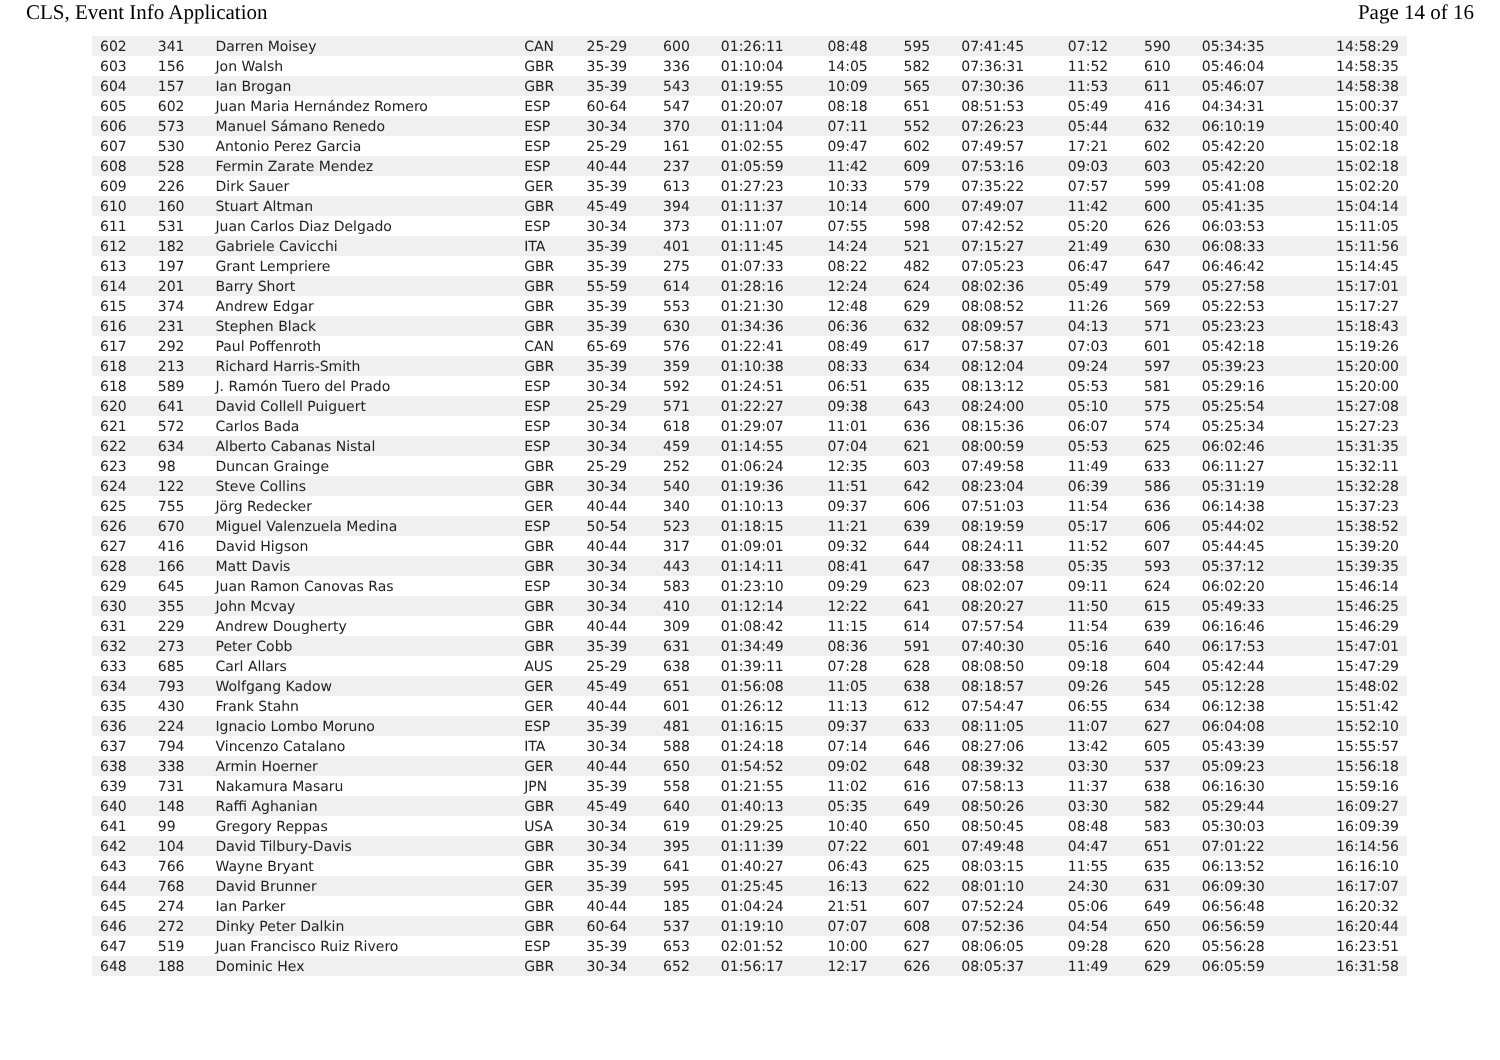CLS, Event Info Application Page 14 of 16
| 602 | 341 | Darren Moisey | CAN | 25-29 | 600 | 01:26:11 | 08:48 | 595 | 07:41:45 | 07:12 | 590 | 05:34:35 | 14:58:29 |
| 603 | 156 | Jon Walsh | GBR | 35-39 | 336 | 01:10:04 | 14:05 | 582 | 07:36:31 | 11:52 | 610 | 05:46:04 | 14:58:35 |
| 604 | 157 | Ian Brogan | GBR | 35-39 | 543 | 01:19:55 | 10:09 | 565 | 07:30:36 | 11:53 | 611 | 05:46:07 | 14:58:38 |
| 605 | 602 | Juan Maria Hernández Romero | ESP | 60-64 | 547 | 01:20:07 | 08:18 | 651 | 08:51:53 | 05:49 | 416 | 04:34:31 | 15:00:37 |
| 606 | 573 | Manuel Sámano Renedo | ESP | 30-34 | 370 | 01:11:04 | 07:11 | 552 | 07:26:23 | 05:44 | 632 | 06:10:19 | 15:00:40 |
| 607 | 530 | Antonio Perez Garcia | ESP | 25-29 | 161 | 01:02:55 | 09:47 | 602 | 07:49:57 | 17:21 | 602 | 05:42:20 | 15:02:18 |
| 608 | 528 | Fermin Zarate Mendez | ESP | 40-44 | 237 | 01:05:59 | 11:42 | 609 | 07:53:16 | 09:03 | 603 | 05:42:20 | 15:02:18 |
| 609 | 226 | Dirk Sauer | GER | 35-39 | 613 | 01:27:23 | 10:33 | 579 | 07:35:22 | 07:57 | 599 | 05:41:08 | 15:02:20 |
| 610 | 160 | Stuart Altman | GBR | 45-49 | 394 | 01:11:37 | 10:14 | 600 | 07:49:07 | 11:42 | 600 | 05:41:35 | 15:04:14 |
| 611 | 531 | Juan Carlos Diaz Delgado | ESP | 30-34 | 373 | 01:11:07 | 07:55 | 598 | 07:42:52 | 05:20 | 626 | 06:03:53 | 15:11:05 |
| 612 | 182 | Gabriele Cavicchi | ITA | 35-39 | 401 | 01:11:45 | 14:24 | 521 | 07:15:27 | 21:49 | 630 | 06:08:33 | 15:11:56 |
| 613 | 197 | Grant Lempriere | GBR | 35-39 | 275 | 01:07:33 | 08:22 | 482 | 07:05:23 | 06:47 | 647 | 06:46:42 | 15:14:45 |
| 614 | 201 | Barry Short | GBR | 55-59 | 614 | 01:28:16 | 12:24 | 624 | 08:02:36 | 05:49 | 579 | 05:27:58 | 15:17:01 |
| 615 | 374 | Andrew Edgar | GBR | 35-39 | 553 | 01:21:30 | 12:48 | 629 | 08:08:52 | 11:26 | 569 | 05:22:53 | 15:17:27 |
| 616 | 231 | Stephen Black | GBR | 35-39 | 630 | 01:34:36 | 06:36 | 632 | 08:09:57 | 04:13 | 571 | 05:23:23 | 15:18:43 |
| 617 | 292 | Paul Poffenroth | CAN | 65-69 | 576 | 01:22:41 | 08:49 | 617 | 07:58:37 | 07:03 | 601 | 05:42:18 | 15:19:26 |
| 618 | 213 | Richard Harris-Smith | GBR | 35-39 | 359 | 01:10:38 | 08:33 | 634 | 08:12:04 | 09:24 | 597 | 05:39:23 | 15:20:00 |
| 618 | 589 | J. Ramón Tuero del Prado | ESP | 30-34 | 592 | 01:24:51 | 06:51 | 635 | 08:13:12 | 05:53 | 581 | 05:29:16 | 15:20:00 |
| 620 | 641 | David Collell Puiguert | ESP | 25-29 | 571 | 01:22:27 | 09:38 | 643 | 08:24:00 | 05:10 | 575 | 05:25:54 | 15:27:08 |
| 621 | 572 | Carlos Bada | ESP | 30-34 | 618 | 01:29:07 | 11:01 | 636 | 08:15:36 | 06:07 | 574 | 05:25:34 | 15:27:23 |
| 622 | 634 | Alberto Cabanas Nistal | ESP | 30-34 | 459 | 01:14:55 | 07:04 | 621 | 08:00:59 | 05:53 | 625 | 06:02:46 | 15:31:35 |
| 623 | 98 | Duncan Grainge | GBR | 25-29 | 252 | 01:06:24 | 12:35 | 603 | 07:49:58 | 11:49 | 633 | 06:11:27 | 15:32:11 |
| 624 | 122 | Steve Collins | GBR | 30-34 | 540 | 01:19:36 | 11:51 | 642 | 08:23:04 | 06:39 | 586 | 05:31:19 | 15:32:28 |
| 625 | 755 | Jörg Redecker | GER | 40-44 | 340 | 01:10:13 | 09:37 | 606 | 07:51:03 | 11:54 | 636 | 06:14:38 | 15:37:23 |
| 626 | 670 | Miguel Valenzuela Medina | ESP | 50-54 | 523 | 01:18:15 | 11:21 | 639 | 08:19:59 | 05:17 | 606 | 05:44:02 | 15:38:52 |
| 627 | 416 | David Higson | GBR | 40-44 | 317 | 01:09:01 | 09:32 | 644 | 08:24:11 | 11:52 | 607 | 05:44:45 | 15:39:20 |
| 628 | 166 | Matt Davis | GBR | 30-34 | 443 | 01:14:11 | 08:41 | 647 | 08:33:58 | 05:35 | 593 | 05:37:12 | 15:39:35 |
| 629 | 645 | Juan Ramon Canovas Ras | ESP | 30-34 | 583 | 01:23:10 | 09:29 | 623 | 08:02:07 | 09:11 | 624 | 06:02:20 | 15:46:14 |
| 630 | 355 | John Mcvay | GBR | 30-34 | 410 | 01:12:14 | 12:22 | 641 | 08:20:27 | 11:50 | 615 | 05:49:33 | 15:46:25 |
| 631 | 229 | Andrew Dougherty | GBR | 40-44 | 309 | 01:08:42 | 11:15 | 614 | 07:57:54 | 11:54 | 639 | 06:16:46 | 15:46:29 |
| 632 | 273 | Peter Cobb | GBR | 35-39 | 631 | 01:34:49 | 08:36 | 591 | 07:40:30 | 05:16 | 640 | 06:17:53 | 15:47:01 |
| 633 | 685 | Carl Allars | AUS | 25-29 | 638 | 01:39:11 | 07:28 | 628 | 08:08:50 | 09:18 | 604 | 05:42:44 | 15:47:29 |
| 634 | 793 | Wolfgang Kadow | GER | 45-49 | 651 | 01:56:08 | 11:05 | 638 | 08:18:57 | 09:26 | 545 | 05:12:28 | 15:48:02 |
| 635 | 430 | Frank Stahn | GER | 40-44 | 601 | 01:26:12 | 11:13 | 612 | 07:54:47 | 06:55 | 634 | 06:12:38 | 15:51:42 |
| 636 | 224 | Ignacio Lombo Moruno | ESP | 35-39 | 481 | 01:16:15 | 09:37 | 633 | 08:11:05 | 11:07 | 627 | 06:04:08 | 15:52:10 |
| 637 | 794 | Vincenzo Catalano | ITA | 30-34 | 588 | 01:24:18 | 07:14 | 646 | 08:27:06 | 13:42 | 605 | 05:43:39 | 15:55:57 |
| 638 | 338 | Armin Hoerner | GER | 40-44 | 650 | 01:54:52 | 09:02 | 648 | 08:39:32 | 03:30 | 537 | 05:09:23 | 15:56:18 |
| 639 | 731 | Nakamura Masaru | JPN | 35-39 | 558 | 01:21:55 | 11:02 | 616 | 07:58:13 | 11:37 | 638 | 06:16:30 | 15:59:16 |
| 640 | 148 | Raffi Aghanian | GBR | 45-49 | 640 | 01:40:13 | 05:35 | 649 | 08:50:26 | 03:30 | 582 | 05:29:44 | 16:09:27 |
| 641 | 99 | Gregory Reppas | USA | 30-34 | 619 | 01:29:25 | 10:40 | 650 | 08:50:45 | 08:48 | 583 | 05:30:03 | 16:09:39 |
| 642 | 104 | David Tilbury-Davis | GBR | 30-34 | 395 | 01:11:39 | 07:22 | 601 | 07:49:48 | 04:47 | 651 | 07:01:22 | 16:14:56 |
| 643 | 766 | Wayne Bryant | GBR | 35-39 | 641 | 01:40:27 | 06:43 | 625 | 08:03:15 | 11:55 | 635 | 06:13:52 | 16:16:10 |
| 644 | 768 | David Brunner | GER | 35-39 | 595 | 01:25:45 | 16:13 | 622 | 08:01:10 | 24:30 | 631 | 06:09:30 | 16:17:07 |
| 645 | 274 | Ian Parker | GBR | 40-44 | 185 | 01:04:24 | 21:51 | 607 | 07:52:24 | 05:06 | 649 | 06:56:48 | 16:20:32 |
| 646 | 272 | Dinky Peter Dalkin | GBR | 60-64 | 537 | 01:19:10 | 07:07 | 608 | 07:52:36 | 04:54 | 650 | 06:56:59 | 16:20:44 |
| 647 | 519 | Juan Francisco Ruiz Rivero | ESP | 35-39 | 653 | 02:01:52 | 10:00 | 627 | 08:06:05 | 09:28 | 620 | 05:56:28 | 16:23:51 |
| 648 | 188 | Dominic Hex | GBR | 30-34 | 652 | 01:56:17 | 12:17 | 626 | 08:05:37 | 11:49 | 629 | 06:05:59 | 16:31:58 |